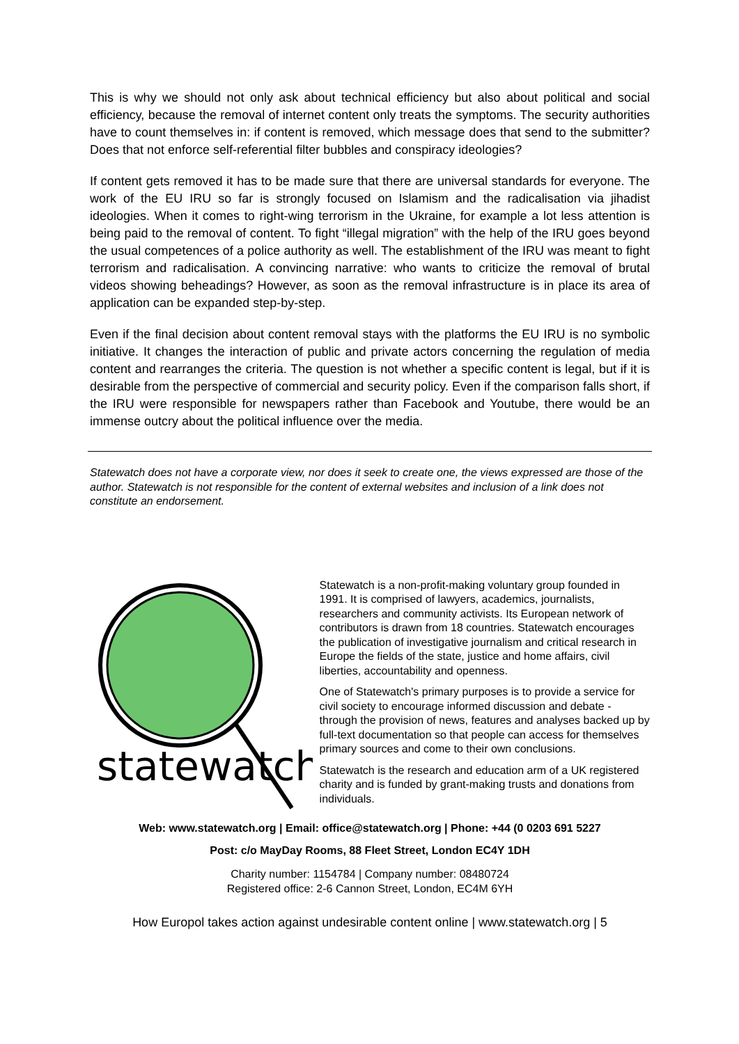This is why we should not only ask about technical efficiency but also about political and social efficiency, because the removal of internet content only treats the symptoms. The security authorities have to count themselves in: if content is removed, which message does that send to the submitter? Does that not enforce self-referential filter bubbles and conspiracy ideologies?
If content gets removed it has to be made sure that there are universal standards for everyone. The work of the EU IRU so far is strongly focused on Islamism and the radicalisation via jihadist ideologies. When it comes to right-wing terrorism in the Ukraine, for example a lot less attention is being paid to the removal of content. To fight “illegal migration” with the help of the IRU goes beyond the usual competences of a police authority as well. The establishment of the IRU was meant to fight terrorism and radicalisation. A convincing narrative: who wants to criticize the removal of brutal videos showing beheadings? However, as soon as the removal infrastructure is in place its area of application can be expanded step-by-step.
Even if the final decision about content removal stays with the platforms the EU IRU is no symbolic initiative. It changes the interaction of public and private actors concerning the regulation of media content and rearranges the criteria. The question is not whether a specific content is legal, but if it is desirable from the perspective of commercial and security policy. Even if the comparison falls short, if the IRU were responsible for newspapers rather than Facebook and Youtube, there would be an immense outcry about the political influence over the media.
Statewatch does not have a corporate view, nor does it seek to create one, the views expressed are those of the author. Statewatch is not responsible for the content of external websites and inclusion of a link does not constitute an endorsement.
statewatch
Statewatch is a non-profit-making voluntary group founded in 1991. It is comprised of lawyers, academics, journalists, researchers and community activists. Its European network of contributors is drawn from 18 countries. Statewatch encourages the publication of investigative journalism and critical research in Europe the fields of the state, justice and home affairs, civil liberties, accountability and openness.
One of Statewatch's primary purposes is to provide a service for civil society to encourage informed discussion and debate - through the provision of news, features and analyses backed up by full-text documentation so that people can access for themselves primary sources and come to their own conclusions.
Statewatch is the research and education arm of a UK registered charity and is funded by grant-making trusts and donations from individuals.
Web: www.statewatch.org | Email: office@statewatch.org | Phone: +44 (0 0203 691 5227
Post: c/o MayDay Rooms, 88 Fleet Street, London EC4Y 1DH
Charity number: 1154784 | Company number: 08480724
Registered office: 2-6 Cannon Street, London, EC4M 6YH
How Europol takes action against undesirable content online | www.statewatch.org | 5